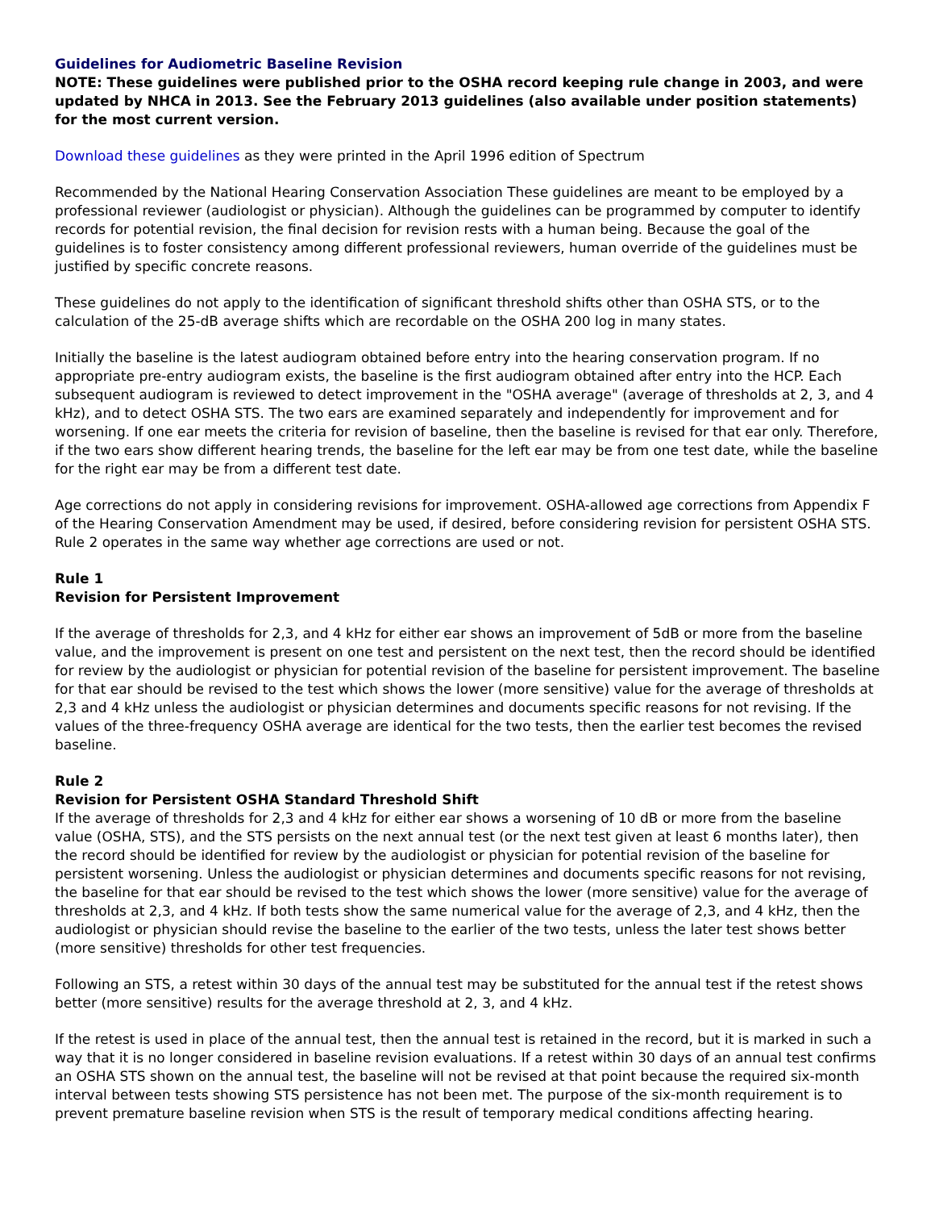Guidelines for Audiometric Baseline Revision
NOTE: These guidelines were published prior to the OSHA record keeping rule change in 2003, and were updated by NHCA in 2013. See the February 2013 guidelines (also available under position statements) for the most current version.
Download these guidelines as they were printed in the April 1996 edition of Spectrum
Recommended by the National Hearing Conservation Association These guidelines are meant to be employed by a professional reviewer (audiologist or physician). Although the guidelines can be programmed by computer to identify records for potential revision, the final decision for revision rests with a human being. Because the goal of the guidelines is to foster consistency among different professional reviewers, human override of the guidelines must be justified by specific concrete reasons.
These guidelines do not apply to the identification of significant threshold shifts other than OSHA STS, or to the calculation of the 25-dB average shifts which are recordable on the OSHA 200 log in many states.
Initially the baseline is the latest audiogram obtained before entry into the hearing conservation program. If no appropriate pre-entry audiogram exists, the baseline is the first audiogram obtained after entry into the HCP. Each subsequent audiogram is reviewed to detect improvement in the "OSHA average" (average of thresholds at 2, 3, and 4 kHz), and to detect OSHA STS. The two ears are examined separately and independently for improvement and for worsening. If one ear meets the criteria for revision of baseline, then the baseline is revised for that ear only. Therefore, if the two ears show different hearing trends, the baseline for the left ear may be from one test date, while the baseline for the right ear may be from a different test date.
Age corrections do not apply in considering revisions for improvement. OSHA-allowed age corrections from Appendix F of the Hearing Conservation Amendment may be used, if desired, before considering revision for persistent OSHA STS. Rule 2 operates in the same way whether age corrections are used or not.
Rule 1
Revision for Persistent Improvement
If the average of thresholds for 2,3, and 4 kHz for either ear shows an improvement of 5dB or more from the baseline value, and the improvement is present on one test and persistent on the next test, then the record should be identified for review by the audiologist or physician for potential revision of the baseline for persistent improvement. The baseline for that ear should be revised to the test which shows the lower (more sensitive) value for the average of thresholds at 2,3 and 4 kHz unless the audiologist or physician determines and documents specific reasons for not revising. If the values of the three-frequency OSHA average are identical for the two tests, then the earlier test becomes the revised baseline.
Rule 2
Revision for Persistent OSHA Standard Threshold Shift
If the average of thresholds for 2,3 and 4 kHz for either ear shows a worsening of 10 dB or more from the baseline value (OSHA, STS), and the STS persists on the next annual test (or the next test given at least 6 months later), then the record should be identified for review by the audiologist or physician for potential revision of the baseline for persistent worsening. Unless the audiologist or physician determines and documents specific reasons for not revising, the baseline for that ear should be revised to the test which shows the lower (more sensitive) value for the average of thresholds at 2,3, and 4 kHz. If both tests show the same numerical value for the average of 2,3, and 4 kHz, then the audiologist or physician should revise the baseline to the earlier of the two tests, unless the later test shows better (more sensitive) thresholds for other test frequencies.
Following an STS, a retest within 30 days of the annual test may be substituted for the annual test if the retest shows better (more sensitive) results for the average threshold at 2, 3, and 4 kHz.
If the retest is used in place of the annual test, then the annual test is retained in the record, but it is marked in such a way that it is no longer considered in baseline revision evaluations. If a retest within 30 days of an annual test confirms an OSHA STS shown on the annual test, the baseline will not be revised at that point because the required six-month interval between tests showing STS persistence has not been met. The purpose of the six-month requirement is to prevent premature baseline revision when STS is the result of temporary medical conditions affecting hearing.